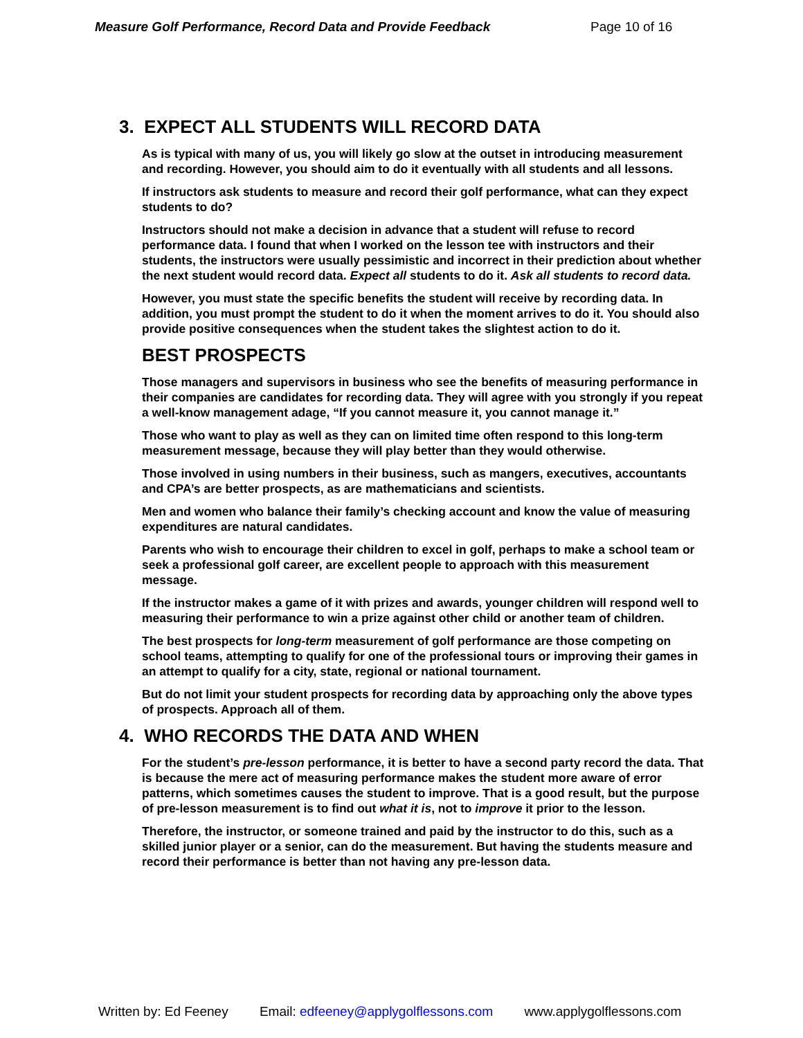Measure Golf Performance, Record Data and Provide Feedback Page 10 of 16
3. EXPECT ALL STUDENTS WILL RECORD DATA
As is typical with many of us, you will likely go slow at the outset in introducing measurement and recording. However, you should aim to do it eventually with all students and all lessons.
If instructors ask students to measure and record their golf performance, what can they expect students to do?
Instructors should not make a decision in advance that a student will refuse to record performance data. I found that when I worked on the lesson tee with instructors and their students, the instructors were usually pessimistic and incorrect in their prediction about whether the next student would record data. Expect all students to do it. Ask all students to record data.
However, you must state the specific benefits the student will receive by recording data. In addition, you must prompt the student to do it when the moment arrives to do it. You should also provide positive consequences when the student takes the slightest action to do it.
BEST PROSPECTS
Those managers and supervisors in business who see the benefits of measuring performance in their companies are candidates for recording data. They will agree with you strongly if you repeat a well-know management adage, “If you cannot measure it, you cannot manage it.”
Those who want to play as well as they can on limited time often respond to this long-term measurement message, because they will play better than they would otherwise.
Those involved in using numbers in their business, such as mangers, executives, accountants and CPA’s are better prospects, as are mathematicians and scientists.
Men and women who balance their family’s checking account and know the value of measuring expenditures are natural candidates.
Parents who wish to encourage their children to excel in golf, perhaps to make a school team or seek a professional golf career, are excellent people to approach with this measurement message.
If the instructor makes a game of it with prizes and awards, younger children will respond well to measuring their performance to win a prize against other child or another team of children.
The best prospects for long-term measurement of golf performance are those competing on school teams, attempting to qualify for one of the professional tours or improving their games in an attempt to qualify for a city, state, regional or national tournament.
But do not limit your student prospects for recording data by approaching only the above types of prospects. Approach all of them.
4. WHO RECORDS THE DATA AND WHEN
For the student’s pre-lesson performance, it is better to have a second party record the data. That is because the mere act of measuring performance makes the student more aware of error patterns, which sometimes causes the student to improve. That is a good result, but the purpose of pre-lesson measurement is to find out what it is, not to improve it prior to the lesson.
Therefore, the instructor, or someone trained and paid by the instructor to do this, such as a skilled junior player or a senior, can do the measurement. But having the students measure and record their performance is better than not having any pre-lesson data.
Written by: Ed Feeney Email: edfeeney@applygolflessons.com www.applygolflessons.com